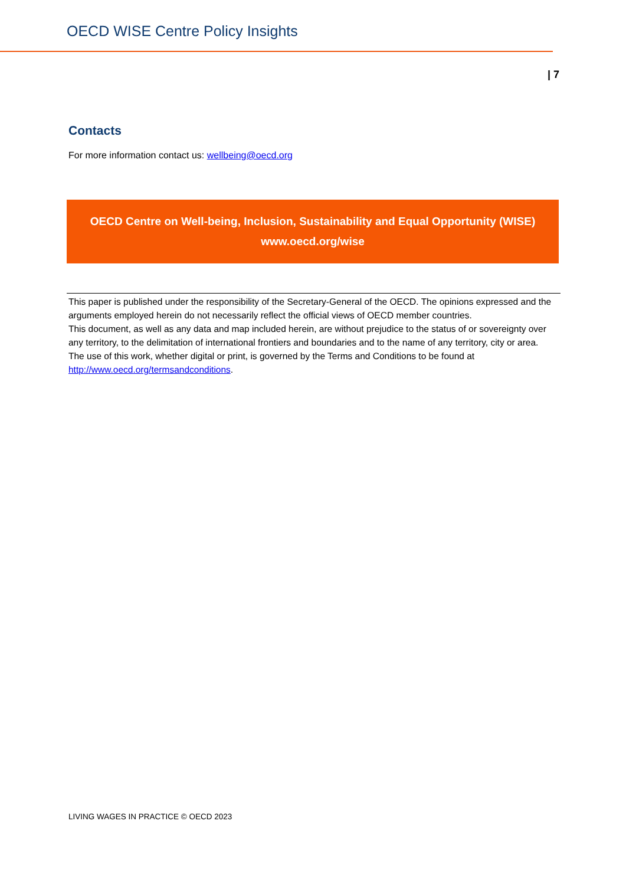OECD WISE Centre Policy Insights
| 7
Contacts
For more information contact us: wellbeing@oecd.org
OECD Centre on Well-being, Inclusion, Sustainability and Equal Opportunity (WISE)
www.oecd.org/wise
This paper is published under the responsibility of the Secretary-General of the OECD. The opinions expressed and the arguments employed herein do not necessarily reflect the official views of OECD member countries.
This document, as well as any data and map included herein, are without prejudice to the status of or sovereignty over any territory, to the delimitation of international frontiers and boundaries and to the name of any territory, city or area.
The use of this work, whether digital or print, is governed by the Terms and Conditions to be found at http://www.oecd.org/termsandconditions.
LIVING WAGES IN PRACTICE © OECD 2023